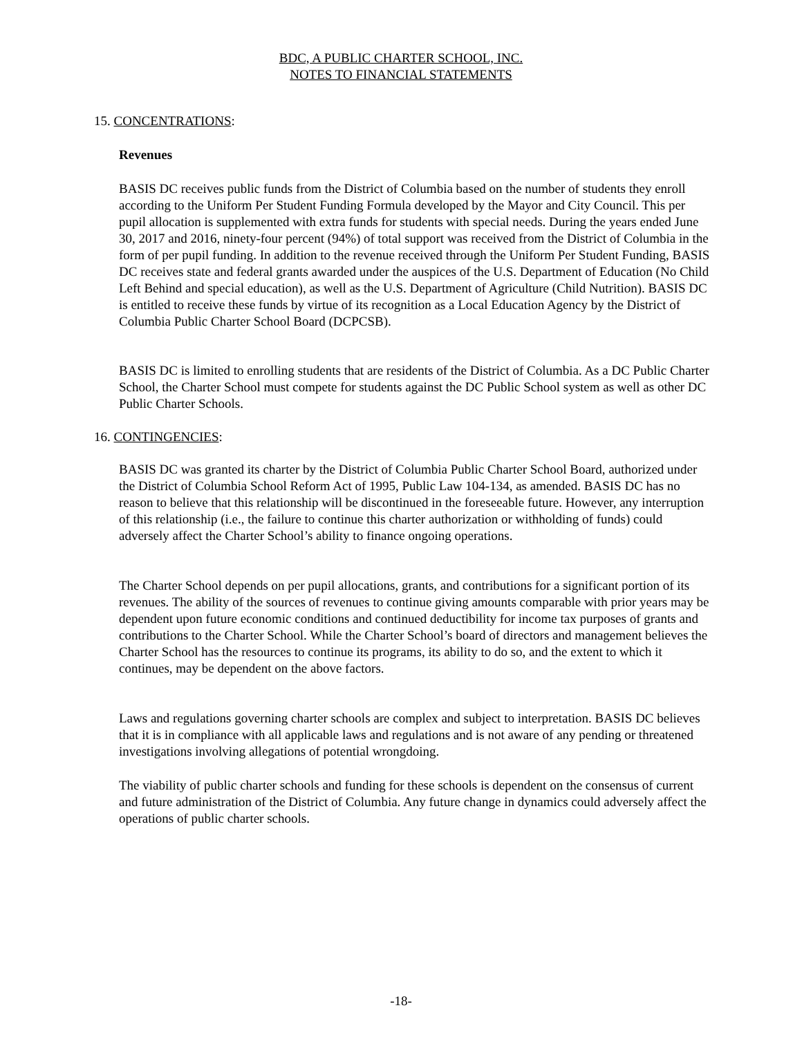BDC, A PUBLIC CHARTER SCHOOL, INC.
NOTES TO FINANCIAL STATEMENTS
15. CONCENTRATIONS:
Revenues
BASIS DC receives public funds from the District of Columbia based on the number of students they enroll according to the Uniform Per Student Funding Formula developed by the Mayor and City Council. This per pupil allocation is supplemented with extra funds for students with special needs. During the years ended June 30, 2017 and 2016, ninety-four percent (94%) of total support was received from the District of Columbia in the form of per pupil funding. In addition to the revenue received through the Uniform Per Student Funding, BASIS DC receives state and federal grants awarded under the auspices of the U.S. Department of Education (No Child Left Behind and special education), as well as the U.S. Department of Agriculture (Child Nutrition). BASIS DC is entitled to receive these funds by virtue of its recognition as a Local Education Agency by the District of Columbia Public Charter School Board (DCPCSB).
BASIS DC is limited to enrolling students that are residents of the District of Columbia. As a DC Public Charter School, the Charter School must compete for students against the DC Public School system as well as other DC Public Charter Schools.
16. CONTINGENCIES:
BASIS DC was granted its charter by the District of Columbia Public Charter School Board, authorized under the District of Columbia School Reform Act of 1995, Public Law 104-134, as amended. BASIS DC has no reason to believe that this relationship will be discontinued in the foreseeable future. However, any interruption of this relationship (i.e., the failure to continue this charter authorization or withholding of funds) could adversely affect the Charter School’s ability to finance ongoing operations.
The Charter School depends on per pupil allocations, grants, and contributions for a significant portion of its revenues. The ability of the sources of revenues to continue giving amounts comparable with prior years may be dependent upon future economic conditions and continued deductibility for income tax purposes of grants and contributions to the Charter School. While the Charter School’s board of directors and management believes the Charter School has the resources to continue its programs, its ability to do so, and the extent to which it continues, may be dependent on the above factors.
Laws and regulations governing charter schools are complex and subject to interpretation. BASIS DC believes that it is in compliance with all applicable laws and regulations and is not aware of any pending or threatened investigations involving allegations of potential wrongdoing.
The viability of public charter schools and funding for these schools is dependent on the consensus of current and future administration of the District of Columbia. Any future change in dynamics could adversely affect the operations of public charter schools.
-18-